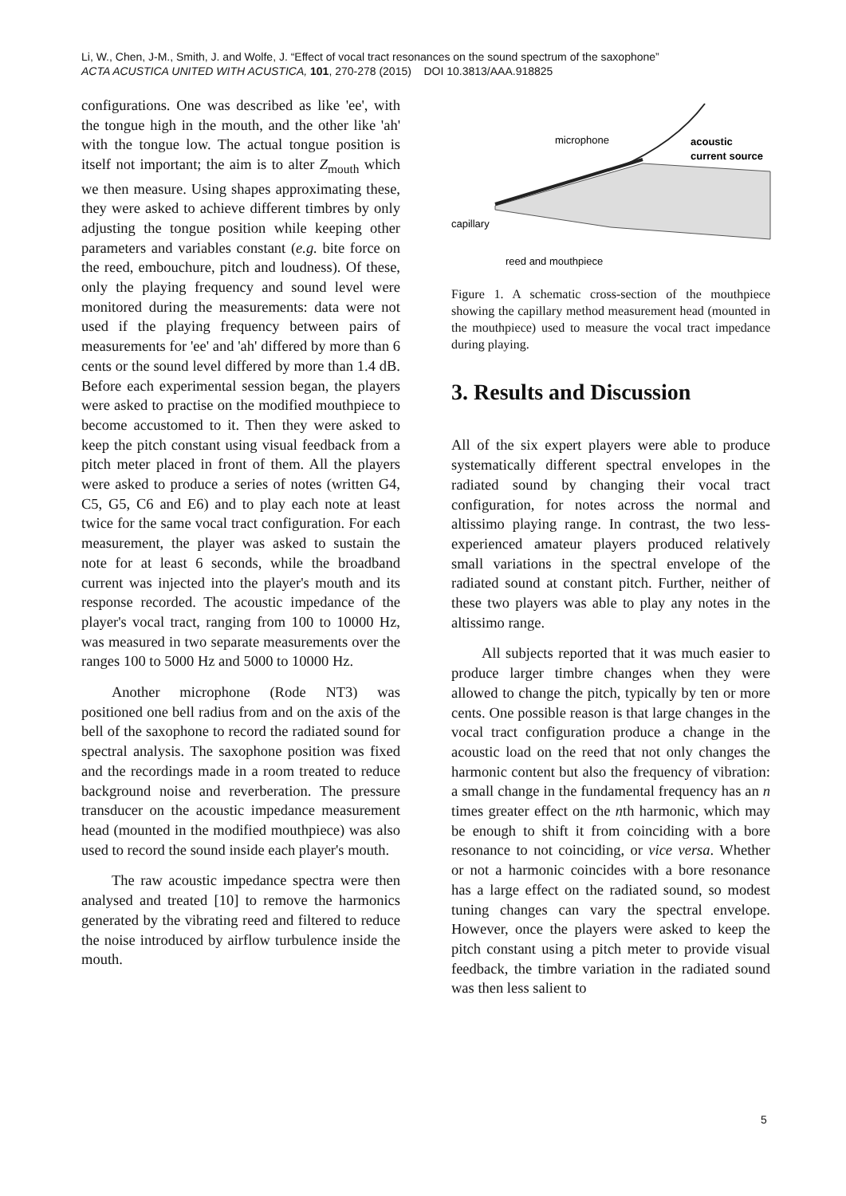Li, W., Chen, J-M., Smith, J. and Wolfe, J. “Effect of vocal tract resonances on the sound spectrum of the saxophone”
ACTA ACUSTICA UNITED WITH ACUSTICA, 101, 270-278 (2015) DOI 10.3813/AAA.918825
configurations. One was described as like 'ee', with the tongue high in the mouth, and the other like 'ah' with the tongue low. The actual tongue position is itself not important; the aim is to alter Z<sub>mouth</sub> which we then measure. Using shapes approximating these, they were asked to achieve different timbres by only adjusting the tongue position while keeping other parameters and variables constant (e.g. bite force on the reed, embouchure, pitch and loudness). Of these, only the playing frequency and sound level were monitored during the measurements: data were not used if the playing frequency between pairs of measurements for 'ee' and 'ah' differed by more than 6 cents or the sound level differed by more than 1.4 dB. Before each experimental session began, the players were asked to practise on the modified mouthpiece to become accustomed to it. Then they were asked to keep the pitch constant using visual feedback from a pitch meter placed in front of them. All the players were asked to produce a series of notes (written G4, C5, G5, C6 and E6) and to play each note at least twice for the same vocal tract configuration. For each measurement, the player was asked to sustain the note for at least 6 seconds, while the broadband current was injected into the player's mouth and its response recorded. The acoustic impedance of the player's vocal tract, ranging from 100 to 10000 Hz, was measured in two separate measurements over the ranges 100 to 5000 Hz and 5000 to 10000 Hz.
Another microphone (Rode NT3) was positioned one bell radius from and on the axis of the bell of the saxophone to record the radiated sound for spectral analysis. The saxophone position was fixed and the recordings made in a room treated to reduce background noise and reverberation. The pressure transducer on the acoustic impedance measurement head (mounted in the modified mouthpiece) was also used to record the sound inside each player's mouth.
The raw acoustic impedance spectra were then analysed and treated [10] to remove the harmonics generated by the vibrating reed and filtered to reduce the noise introduced by airflow turbulence inside the mouth.
microphone
acoustic
current source
capillary
reed and mouthpiece
Figure 1. A schematic cross-section of the mouthpiece showing the capillary method measurement head (mounted in the mouthpiece) used to measure the vocal tract impedance during playing.
3. Results and Discussion
All of the six expert players were able to produce systematically different spectral envelopes in the radiated sound by changing their vocal tract configuration, for notes across the normal and altissimo playing range. In contrast, the two less-experienced amateur players produced relatively small variations in the spectral envelope of the radiated sound at constant pitch. Further, neither of these two players was able to play any notes in the altissimo range.
All subjects reported that it was much easier to produce larger timbre changes when they were allowed to change the pitch, typically by ten or more cents. One possible reason is that large changes in the vocal tract configuration produce a change in the acoustic load on the reed that not only changes the harmonic content but also the frequency of vibration: a small change in the fundamental frequency has an n times greater effect on the nth harmonic, which may be enough to shift it from coinciding with a bore resonance to not coinciding, or vice versa. Whether or not a harmonic coincides with a bore resonance has a large effect on the radiated sound, so modest tuning changes can vary the spectral envelope. However, once the players were asked to keep the pitch constant using a pitch meter to provide visual feedback, the timbre variation in the radiated sound was then less salient to
5